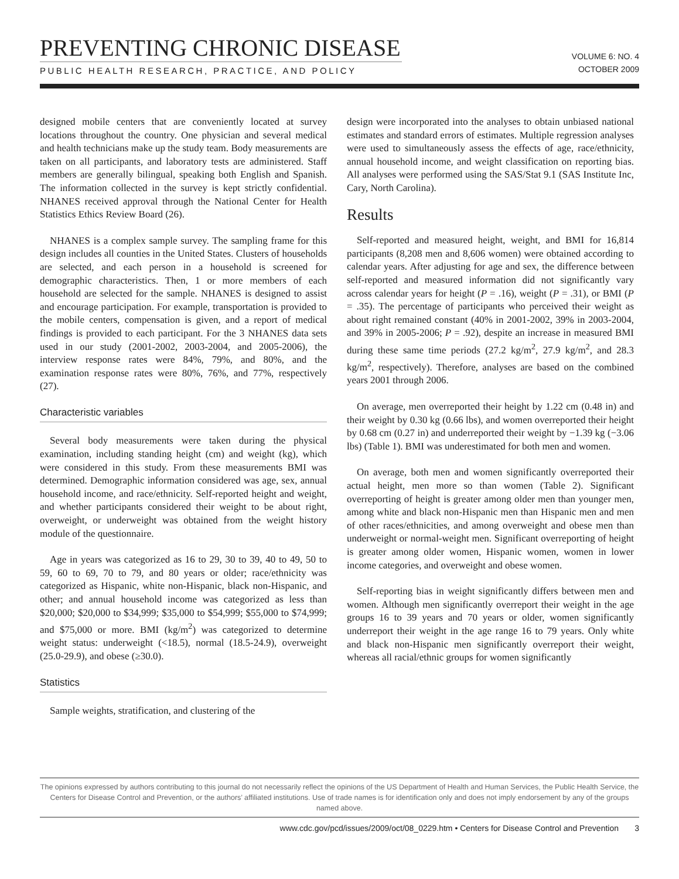PREVENTING CHRONIC DISEASE
PUBLIC HEALTH RESEARCH, PRACTICE, AND POLICY
VOLUME 6: NO. 4
OCTOBER 2009
designed mobile centers that are conveniently located at survey locations throughout the country. One physician and several medical and health technicians make up the study team. Body measurements are taken on all participants, and laboratory tests are administered. Staff members are generally bilingual, speaking both English and Spanish. The information collected in the survey is kept strictly confidential. NHANES received approval through the National Center for Health Statistics Ethics Review Board (26).
NHANES is a complex sample survey. The sampling frame for this design includes all counties in the United States. Clusters of households are selected, and each person in a household is screened for demographic characteristics. Then, 1 or more members of each household are selected for the sample. NHANES is designed to assist and encourage participation. For example, transportation is provided to the mobile centers, compensation is given, and a report of medical findings is provided to each participant. For the 3 NHANES data sets used in our study (2001-2002, 2003-2004, and 2005-2006), the interview response rates were 84%, 79%, and 80%, and the examination response rates were 80%, 76%, and 77%, respectively (27).
Characteristic variables
Several body measurements were taken during the physical examination, including standing height (cm) and weight (kg), which were considered in this study. From these measurements BMI was determined. Demographic information considered was age, sex, annual household income, and race/ethnicity. Self-reported height and weight, and whether participants considered their weight to be about right, overweight, or underweight was obtained from the weight history module of the questionnaire.
Age in years was categorized as 16 to 29, 30 to 39, 40 to 49, 50 to 59, 60 to 69, 70 to 79, and 80 years or older; race/ethnicity was categorized as Hispanic, white non-Hispanic, black non-Hispanic, and other; and annual household income was categorized as less than $20,000; $20,000 to $34,999; $35,000 to $54,999; $55,000 to $74,999; and $75,000 or more. BMI (kg/m<sup>2</sup>) was categorized to determine weight status: underweight (<18.5), normal (18.5-24.9), overweight (25.0-29.9), and obese (≥30.0).
Statistics
Sample weights, stratification, and clustering of the
design were incorporated into the analyses to obtain unbiased national estimates and standard errors of estimates. Multiple regression analyses were used to simultaneously assess the effects of age, race/ethnicity, annual household income, and weight classification on reporting bias. All analyses were performed using the SAS/Stat 9.1 (SAS Institute Inc, Cary, North Carolina).
Results
Self-reported and measured height, weight, and BMI for 16,814 participants (8,208 men and 8,606 women) were obtained according to calendar years. After adjusting for age and sex, the difference between self-reported and measured information did not significantly vary across calendar years for height (P = .16), weight (P = .31), or BMI (P = .35). The percentage of participants who perceived their weight as about right remained constant (40% in 2001-2002, 39% in 2003-2004, and 39% in 2005-2006; P = .92), despite an increase in measured BMI during these same time periods (27.2 kg/m<sup>2</sup>, 27.9 kg/m<sup>2</sup>, and 28.3 kg/m<sup>2</sup>, respectively). Therefore, analyses are based on the combined years 2001 through 2006.
On average, men overreported their height by 1.22 cm (0.48 in) and their weight by 0.30 kg (0.66 lbs), and women overreported their height by 0.68 cm (0.27 in) and underreported their weight by −1.39 kg (−3.06 lbs) (Table 1). BMI was underestimated for both men and women.
On average, both men and women significantly overreported their actual height, men more so than women (Table 2). Significant overreporting of height is greater among older men than younger men, among white and black non-Hispanic men than Hispanic men and men of other races/ethnicities, and among overweight and obese men than underweight or normal-weight men. Significant overreporting of height is greater among older women, Hispanic women, women in lower income categories, and overweight and obese women.
Self-reporting bias in weight significantly differs between men and women. Although men significantly overreport their weight in the age groups 16 to 39 years and 70 years or older, women significantly underreport their weight in the age range 16 to 79 years. Only white and black non-Hispanic men significantly overreport their weight, whereas all racial/ethnic groups for women significantly
The opinions expressed by authors contributing to this journal do not necessarily reflect the opinions of the US Department of Health and Human Services, the Public Health Service, the Centers for Disease Control and Prevention, or the authors’ affiliated institutions. Use of trade names is for identification only and does not imply endorsement by any of the groups named above.
www.cdc.gov/pcd/issues/2009/oct/08_0229.htm • Centers for Disease Control and Prevention 3